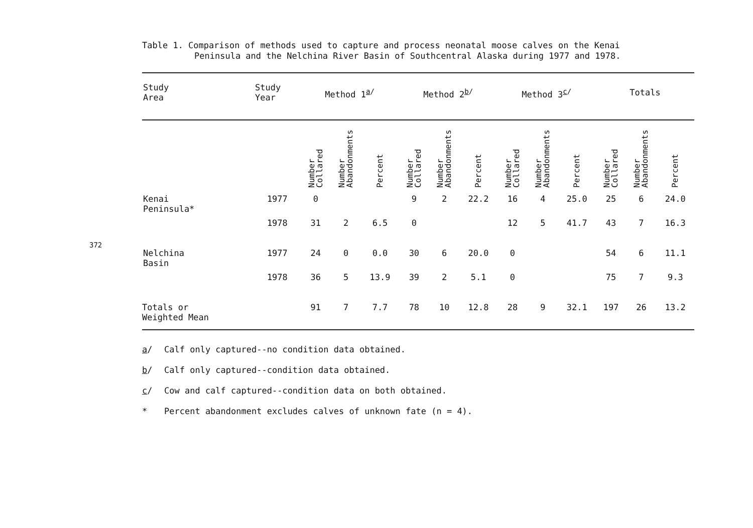372
Table 1. Comparison of methods used to capture and process neonatal moose calves on the Kenai
Peninsula and the Nelchina River Basin of Southcentral Alaska during 1977 and 1978.
| Study Area | Study Year | Method 1<sup>a/</sup> | | | Method 2<sup>b/</sup> | | | Method 3<sup>c/</sup> | | | Totals | | |
| --- | --- | --- | --- | --- | --- | --- | --- | --- | --- | --- | --- | --- | --- |
| | | Number Collared | Number Abandonments | Percent | Number Collared | Number Abandonments | Percent | Number Collared | Number Abandonments | Percent | Number Collared | Number Abandonments | Percent |
| Kenai Peninsula* | 1977 | 0 | | | 9 | 2 | 22.2 | 16 | 4 | 25.0 | 25 | 6 | 24.0 |
| | 1978 | 31 | 2 | 6.5 | 0 | | | 12 | 5 | 41.7 | 43 | 7 | 16.3 |
| Nelchina Basin | 1977 | 24 | 0 | 0.0 | 30 | 6 | 20.0 | 0 | | | 54 | 6 | 11.1 |
| | 1978 | 36 | 5 | 13.9 | 39 | 2 | 5.1 | 0 | | | 75 | 7 | 9.3 |
| Totals or Weighted Mean | | 91 | 7 | 7.7 | 78 | 10 | 12.8 | 28 | 9 | 32.1 | 197 | 26 | 13.2 |
a/ Calf only captured--no condition data obtained.
b/ Calf only captured--condition data obtained.
c/ Cow and calf captured--condition data on both obtained.
* Percent abandonment excludes calves of unknown fate (n = 4).